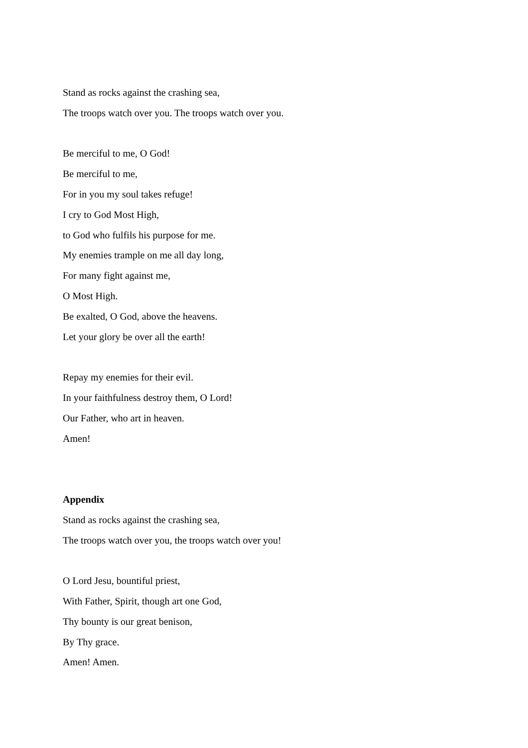Stand as rocks against the crashing sea,
The troops watch over you. The troops watch over you.
Be merciful to me, O God!
Be merciful to me,
For in you my soul takes refuge!
I cry to God Most High,
to God who fulfils his purpose for me.
My enemies trample on me all day long,
For many fight against me,
O Most High.
Be exalted, O God, above the heavens.
Let your glory be over all the earth!
Repay my enemies for their evil.
In your faithfulness destroy them, O Lord!
Our Father, who art in heaven.
Amen!
Appendix
Stand as rocks against the crashing sea,
The troops watch over you, the troops watch over you!
O Lord Jesu, bountiful priest,
With Father, Spirit, though art one God,
Thy bounty is our great benison,
By Thy grace.
Amen! Amen.